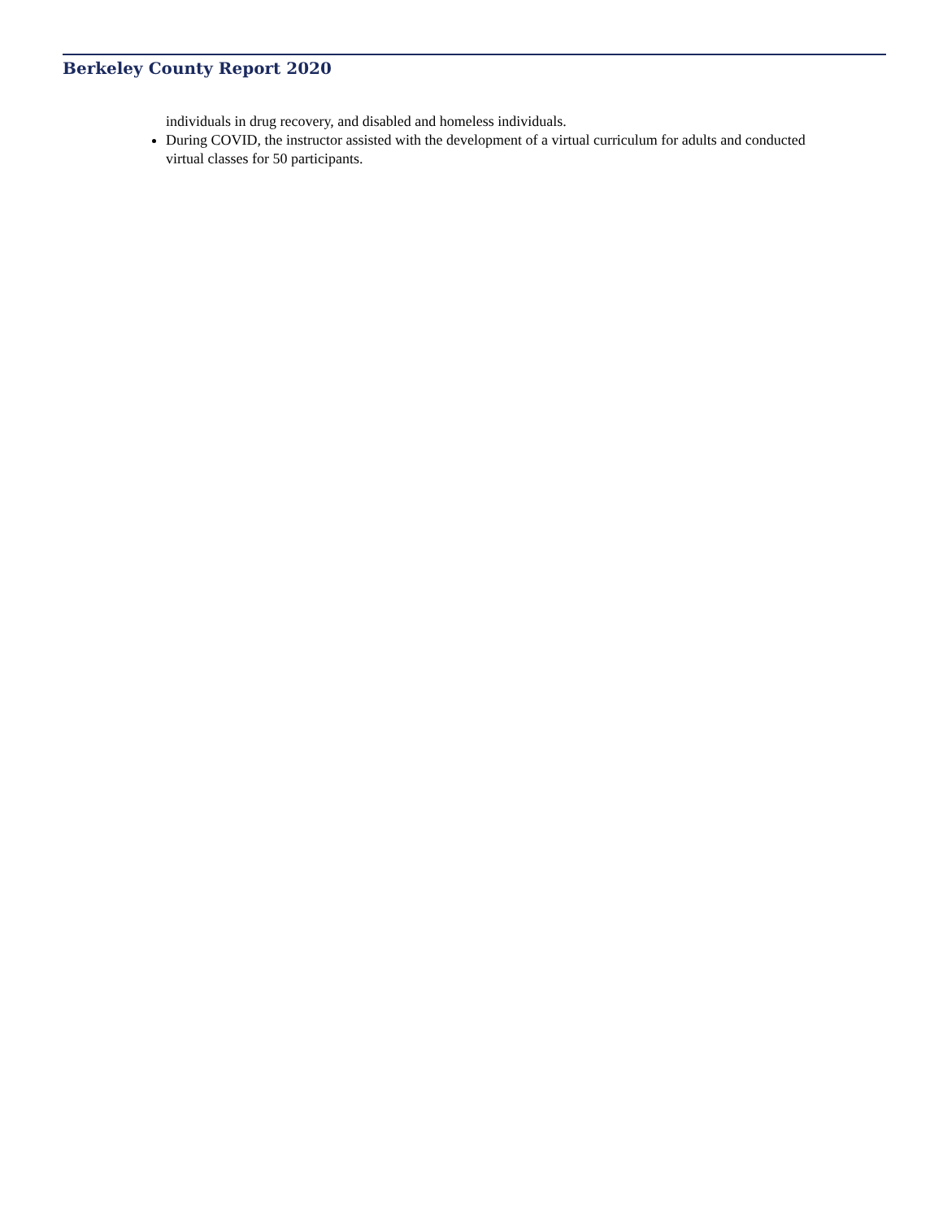Berkeley County Report 2020
individuals in drug recovery, and disabled and homeless individuals.
During COVID, the instructor assisted with the development of a virtual curriculum for adults and conducted virtual classes for 50 participants.